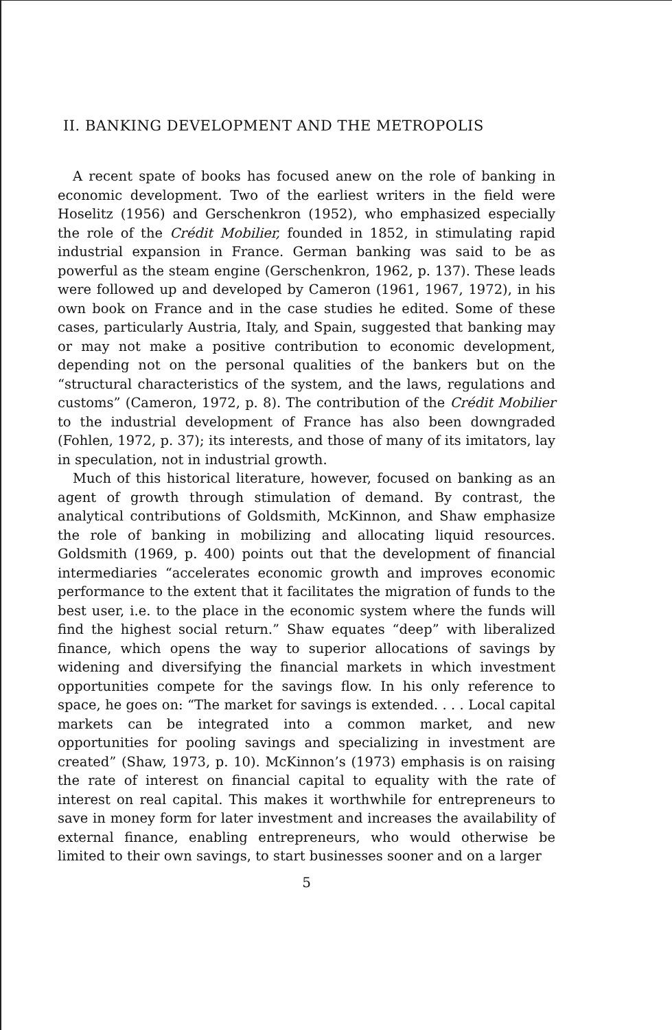II. BANKING DEVELOPMENT AND THE METROPOLIS
A recent spate of books has focused anew on the role of banking in economic development. Two of the earliest writers in the field were Hoselitz (1956) and Gerschenkron (1952), who emphasized especially the role of the Crédit Mobilier, founded in 1852, in stimulating rapid industrial expansion in France. German banking was said to be as powerful as the steam engine (Gerschenkron, 1962, p. 137). These leads were followed up and developed by Cameron (1961, 1967, 1972), in his own book on France and in the case studies he edited. Some of these cases, particularly Austria, Italy, and Spain, suggested that banking may or may not make a positive contribution to economic development, depending not on the personal qualities of the bankers but on the “structural characteristics of the system, and the laws, regulations and customs” (Cameron, 1972, p. 8). The contribution of the Crédit Mobilier to the industrial development of France has also been downgraded (Fohlen, 1972, p. 37); its interests, and those of many of its imitators, lay in speculation, not in industrial growth.
Much of this historical literature, however, focused on banking as an agent of growth through stimulation of demand. By contrast, the analytical contributions of Goldsmith, McKinnon, and Shaw emphasize the role of banking in mobilizing and allocating liquid resources. Goldsmith (1969, p. 400) points out that the development of financial intermediaries “accelerates economic growth and improves economic performance to the extent that it facilitates the migration of funds to the best user, i.e. to the place in the economic system where the funds will find the highest social return.” Shaw equates “deep” with liberalized finance, which opens the way to superior allocations of savings by widening and diversifying the financial markets in which investment opportunities compete for the savings flow. In his only reference to space, he goes on: “The market for savings is extended. . . . Local capital markets can be integrated into a common market, and new opportunities for pooling savings and specializing in investment are created” (Shaw, 1973, p. 10). McKinnon’s (1973) emphasis is on raising the rate of interest on financial capital to equality with the rate of interest on real capital. This makes it worthwhile for entrepreneurs to save in money form for later investment and increases the availability of external finance, enabling entrepreneurs, who would otherwise be limited to their own savings, to start businesses sooner and on a larger
5